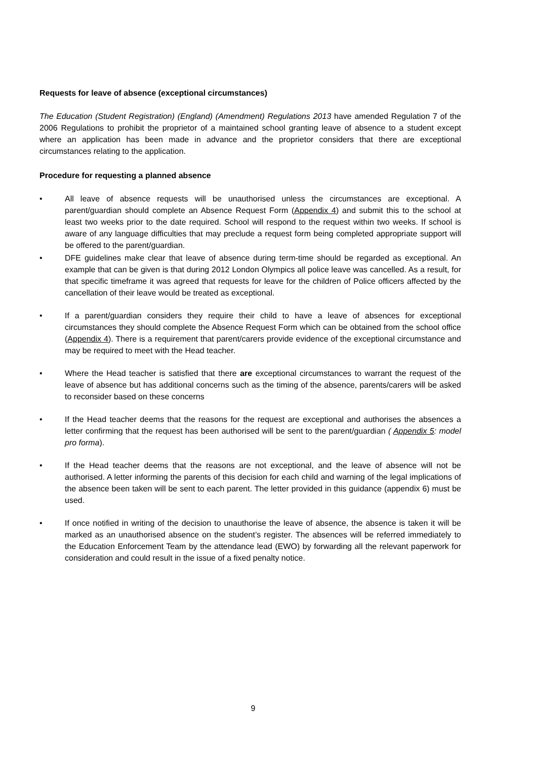Requests for leave of absence (exceptional circumstances)
The Education (Student Registration) (England) (Amendment) Regulations 2013 have amended Regulation 7 of the 2006 Regulations to prohibit the proprietor of a maintained school granting leave of absence to a student except where an application has been made in advance and the proprietor considers that there are exceptional circumstances relating to the application.
Procedure for requesting a planned absence
• All leave of absence requests will be unauthorised unless the circumstances are exceptional. A parent/guardian should complete an Absence Request Form (Appendix 4) and submit this to the school at least two weeks prior to the date required. School will respond to the request within two weeks. If school is aware of any language difficulties that may preclude a request form being completed appropriate support will be offered to the parent/guardian.
• DFE guidelines make clear that leave of absence during term-time should be regarded as exceptional. An example that can be given is that during 2012 London Olympics all police leave was cancelled. As a result, for that specific timeframe it was agreed that requests for leave for the children of Police officers affected by the cancellation of their leave would be treated as exceptional.
• If a parent/guardian considers they require their child to have a leave of absences for exceptional circumstances they should complete the Absence Request Form which can be obtained from the school office (Appendix 4). There is a requirement that parent/carers provide evidence of the exceptional circumstance and may be required to meet with the Head teacher.
• Where the Head teacher is satisfied that there are exceptional circumstances to warrant the request of the leave of absence but has additional concerns such as the timing of the absence, parents/carers will be asked to reconsider based on these concerns
• If the Head teacher deems that the reasons for the request are exceptional and authorises the absences a letter confirming that the request has been authorised will be sent to the parent/guardian ( Appendix 5: model pro forma).
• If the Head teacher deems that the reasons are not exceptional, and the leave of absence will not be authorised. A letter informing the parents of this decision for each child and warning of the legal implications of the absence been taken will be sent to each parent. The letter provided in this guidance (appendix 6) must be used.
• If once notified in writing of the decision to unauthorise the leave of absence, the absence is taken it will be marked as an unauthorised absence on the student’s register. The absences will be referred immediately to the Education Enforcement Team by the attendance lead (EWO) by forwarding all the relevant paperwork for consideration and could result in the issue of a fixed penalty notice.
9